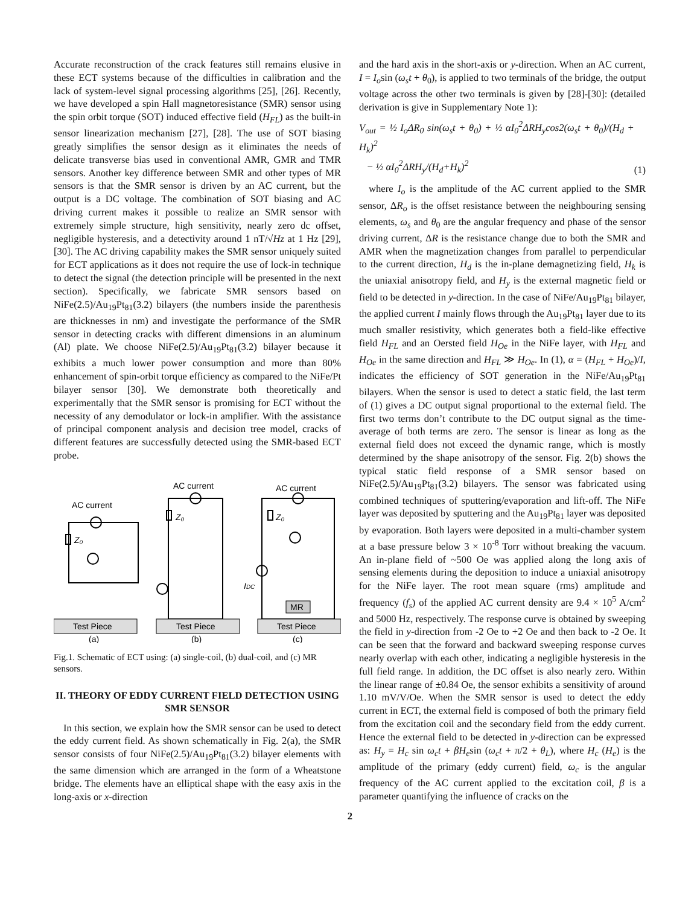Accurate reconstruction of the crack features still remains elusive in these ECT systems because of the difficulties in calibration and the lack of system-level signal processing algorithms [25], [26]. Recently, we have developed a spin Hall magnetoresistance (SMR) sensor using the spin orbit torque (SOT) induced effective field (H<sub>FL</sub>) as the built-in sensor linearization mechanism [27], [28]. The use of SOT biasing greatly simplifies the sensor design as it eliminates the needs of delicate transverse bias used in conventional AMR, GMR and TMR sensors. Another key difference between SMR and other types of MR sensors is that the SMR sensor is driven by an AC current, but the output is a DC voltage. The combination of SOT biasing and AC driving current makes it possible to realize an SMR sensor with extremely simple structure, high sensitivity, nearly zero dc offset, negligible hysteresis, and a detectivity around 1 nT/√Hz at 1 Hz [29], [30]. The AC driving capability makes the SMR sensor uniquely suited for ECT applications as it does not require the use of lock-in technique to detect the signal (the detection principle will be presented in the next section). Specifically, we fabricate SMR sensors based on NiFe(2.5)/Au<sub>19</sub>Pt<sub>81</sub>(3.2) bilayers (the numbers inside the parenthesis are thicknesses in nm) and investigate the performance of the SMR sensor in detecting cracks with different dimensions in an aluminum (Al) plate. We choose NiFe(2.5)/Au<sub>19</sub>Pt<sub>81</sub>(3.2) bilayer because it exhibits a much lower power consumption and more than 80% enhancement of spin-orbit torque efficiency as compared to the NiFe/Pt bilayer sensor [30]. We demonstrate both theoretically and experimentally that the SMR sensor is promising for ECT without the necessity of any demodulator or lock-in amplifier. With the assistance of principal component analysis and decision tree model, cracks of different features are successfully detected using the SMR-based ECT probe.
AC current
AC current
AC current
Z₀
Z₀
Z₀
IDC
MR
Test Piece
Test Piece
Test Piece
(a)
(b)
(c)
Fig.1. Schematic of ECT using: (a) single-coil, (b) dual-coil, and (c) MR sensors.
II. THEORY OF EDDY CURRENT FIELD DETECTION USING SMR SENSOR
In this section, we explain how the SMR sensor can be used to detect the eddy current field. As shown schematically in Fig. 2(a), the SMR sensor consists of four NiFe(2.5)/Au<sub>19</sub>Pt<sub>81</sub>(3.2) bilayer elements with the same dimension which are arranged in the form of a Wheatstone bridge. The elements have an elliptical shape with the easy axis in the long-axis or x-direction
and the hard axis in the short-axis or y-direction. When an AC current, I = I<sub>o</sub>sin (ω<sub>s</sub>t + θ<sub>0</sub>), is applied to two terminals of the bridge, the output voltage across the other two terminals is given by [28]-[30]: (detailed derivation is give in Supplementary Note 1):
V<sub>out</sub> = ½ I<sub>o</sub>ΔR<sub>0</sub> sin(ω<sub>s</sub>t + θ<sub>0</sub>) + ½ αI<sub>0</sub><sup>2</sup>ΔRH<sub>y</sub>cos2(ω<sub>s</sub>t + θ<sub>0</sub>)/(H<sub>d</sub> + H<sub>k</sub>)<sup>2</sup>
− ½ αI<sub>0</sub><sup>2</sup>ΔRH<sub>y</sub>/(H<sub>d</sub>+H<sub>k</sub>)<sup>2</sup> (1)
where I<sub>o</sub> is the amplitude of the AC current applied to the SMR sensor, ΔR<sub>o</sub> is the offset resistance between the neighbouring sensing elements, ω<sub>s</sub> and θ<sub>0</sub> are the angular frequency and phase of the sensor driving current, ΔR is the resistance change due to both the SMR and AMR when the magnetization changes from parallel to perpendicular to the current direction, H<sub>d</sub> is the in-plane demagnetizing field, H<sub>k</sub> is the uniaxial anisotropy field, and H<sub>y</sub> is the external magnetic field or field to be detected in y-direction. In the case of NiFe/Au<sub>19</sub>Pt<sub>81</sub> bilayer, the applied current I mainly flows through the Au<sub>19</sub>Pt<sub>81</sub> layer due to its much smaller resistivity, which generates both a field-like effective field H<sub>FL</sub> and an Oersted field H<sub>Oe</sub> in the NiFe layer, with H<sub>FL</sub> and H<sub>Oe</sub> in the same direction and H<sub>FL</sub> ≫ H<sub>Oe</sub>. In (1), α = (H<sub>FL</sub> + H<sub>Oe</sub>)/I, indicates the efficiency of SOT generation in the NiFe/Au<sub>19</sub>Pt<sub>81</sub> bilayers. When the sensor is used to detect a static field, the last term of (1) gives a DC output signal proportional to the external field. The first two terms don’t contribute to the DC output signal as the time-average of both terms are zero. The sensor is linear as long as the external field does not exceed the dynamic range, which is mostly determined by the shape anisotropy of the sensor. Fig. 2(b) shows the typical static field response of a SMR sensor based on NiFe(2.5)/Au<sub>19</sub>Pt<sub>81</sub>(3.2) bilayers. The sensor was fabricated using combined techniques of sputtering/evaporation and lift-off. The NiFe layer was deposited by sputtering and the Au<sub>19</sub>Pt<sub>81</sub> layer was deposited by evaporation. Both layers were deposited in a multi-chamber system at a base pressure below 3 × 10<sup>-8</sup> Torr without breaking the vacuum. An in-plane field of ~500 Oe was applied along the long axis of sensing elements during the deposition to induce a uniaxial anisotropy for the NiFe layer. The root mean square (rms) amplitude and frequency (f<sub>s</sub>) of the applied AC current density are 9.4 × 10<sup>5</sup> A/cm<sup>2</sup> and 5000 Hz, respectively. The response curve is obtained by sweeping the field in y-direction from -2 Oe to +2 Oe and then back to -2 Oe. It can be seen that the forward and backward sweeping response curves nearly overlap with each other, indicating a negligible hysteresis in the full field range. In addition, the DC offset is also nearly zero. Within the linear range of ±0.84 Oe, the sensor exhibits a sensitivity of around 1.10 mV/V/Oe. When the SMR sensor is used to detect the eddy current in ECT, the external field is composed of both the primary field from the excitation coil and the secondary field from the eddy current. Hence the external field to be detected in y-direction can be expressed as: H<sub>y</sub> = H<sub>c</sub> sin ω<sub>c</sub>t + βH<sub>e</sub>sin (ω<sub>c</sub>t + π/2 + θ<sub>L</sub>), where H<sub>c</sub> (H<sub>e</sub>) is the amplitude of the primary (eddy current) field, ω<sub>c</sub> is the angular frequency of the AC current applied to the excitation coil, β is a parameter quantifying the influence of cracks on the
2